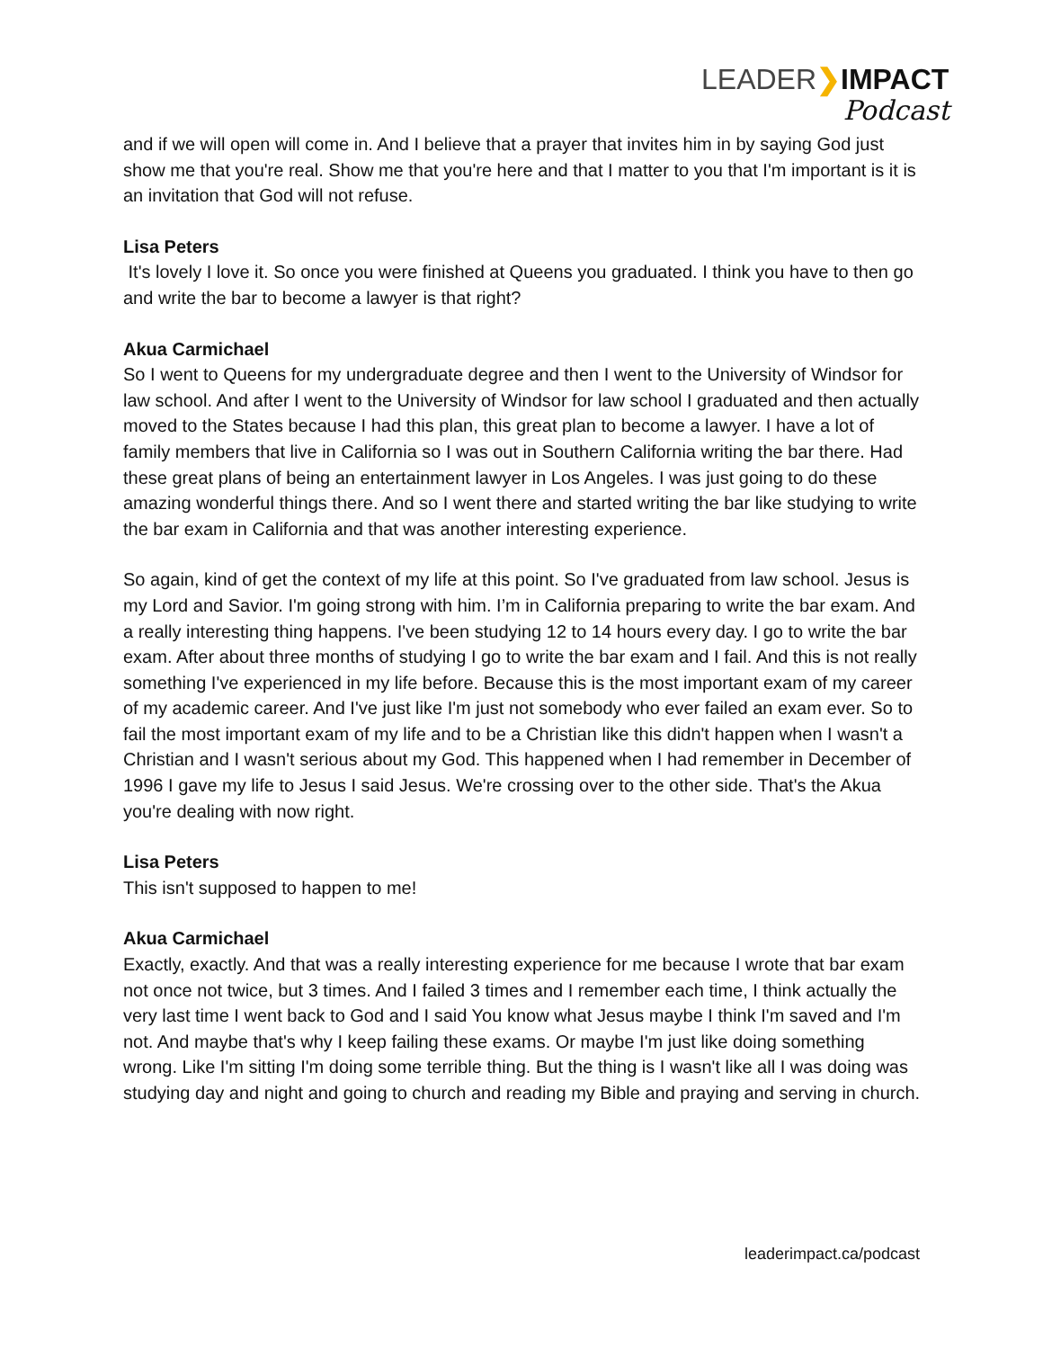LEADER❯IMPACT
Podcast
and if we will open will come in. And I believe that a prayer that invites him in by saying God just show me that you're real. Show me that you're here and that I matter to you that I'm important is it is an invitation that God will not refuse.
Lisa Peters
It's lovely I love it. So once you were finished at Queens you graduated. I think you have to then go and write the bar to become a lawyer is that right?
Akua Carmichael
So I went to Queens for my undergraduate degree and then I went to the University of Windsor for law school. And after I went to the University of Windsor for law school I graduated and then actually moved to the States because I had this plan, this great plan to become a lawyer. I have a lot of family members that live in California so I was out in Southern California writing the bar there. Had these great plans of being an entertainment lawyer in Los Angeles. I was just going to do these amazing wonderful things there. And so I went there and started writing the bar like studying to write the bar exam in California and that was another interesting experience.
So again, kind of get the context of my life at this point. So I've graduated from law school. Jesus is my Lord and Savior. I'm going strong with him. I’m in California preparing to write the bar exam. And a really interesting thing happens. I've been studying 12 to 14 hours every day. I go to write the bar exam. After about three months of studying I go to write the bar exam and I fail. And this is not really something I've experienced in my life before. Because this is the most important exam of my career of my academic career. And I've just like I'm just not somebody who ever failed an exam ever. So to fail the most important exam of my life and to be a Christian like this didn't happen when I wasn't a Christian and I wasn't serious about my God. This happened when I had remember in December of 1996 I gave my life to Jesus I said Jesus. We're crossing over to the other side. That's the Akua you're dealing with now right.
Lisa Peters
This isn't supposed to happen to me!
Akua Carmichael
Exactly, exactly. And that was a really interesting experience for me because I wrote that bar exam not once not twice, but 3 times. And I failed 3 times and I remember each time, I think actually the very last time I went back to God and I said You know what Jesus maybe I think I'm saved and I'm not. And maybe that's why I keep failing these exams. Or maybe I'm just like doing something wrong. Like I'm sitting I'm doing some terrible thing. But the thing is I wasn't like all I was doing was studying day and night and going to church and reading my Bible and praying and serving in church.
leaderimpact.ca/podcast